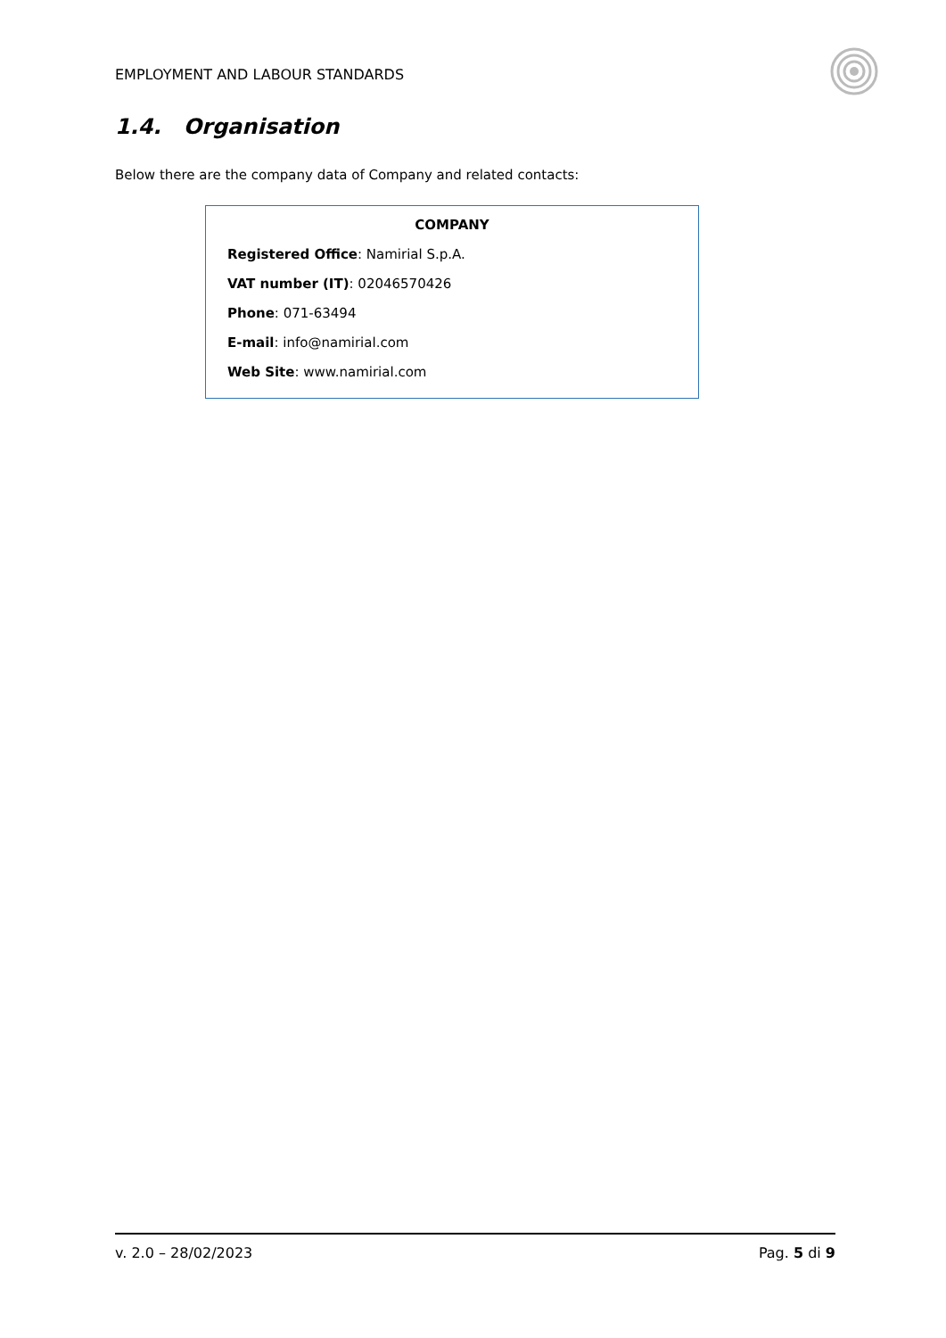EMPLOYMENT AND LABOUR STANDARDS
1.4. Organisation
Below there are the company data of Company and related contacts:
COMPANY
Registered Office: Namirial S.p.A.
VAT number (IT): 02046570426
Phone: 071-63494
E-mail: info@namirial.com
Web Site: www.namirial.com
v. 2.0 – 28/02/2023 Pag. 5 di 9